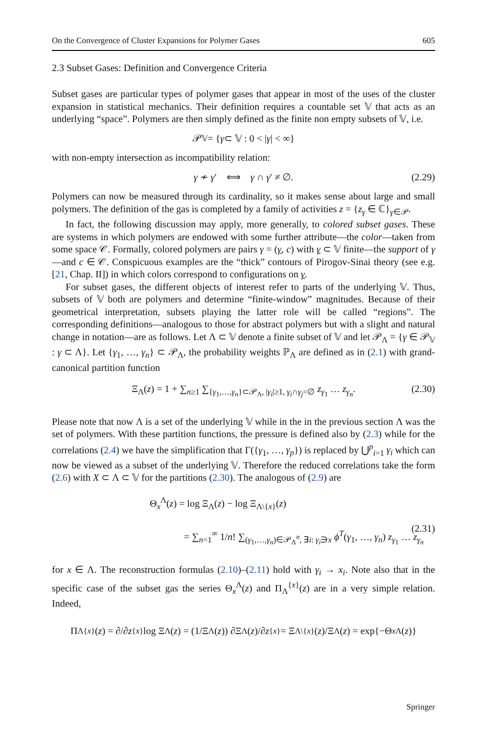On the Convergence of Cluster Expansions for Polymer Gases 605
2.3 Subset Gases: Definition and Convergence Criteria
Subset gases are particular types of polymer gases that appear in most of the uses of the cluster expansion in statistical mechanics. Their definition requires a countable set 𝕍 that acts as an underlying “space”. Polymers are then simply defined as the finite non empty subsets of 𝕍, i.e.
𝒫<sub>𝕍</sub> = { γ ⊂ 𝕍 : 0 < | γ | < ∞}
with non-empty intersection as incompatibility relation:
γ ≁ γ′ ⟺ γ ∩ γ′ ≠ ∅. (2.29)
Polymers can now be measured through its cardinality, so it makes sense about large and small polymers. The definition of the gas is completed by a family of activities z = {z<sub>γ</sub> ∈ ℂ}<sub>γ∈𝒫</sub>.
In fact, the following discussion may apply, more generally, to colored subset gases. These are systems in which polymers are endowed with some further attribute—the color—taken from some space 𝒞. Formally, colored polymers are pairs γ = (γ, c) with γ ⊂ 𝕍 finite—the support of γ—and c ∈ 𝒞. Conspicuous examples are the “thick” contours of Pirogov-Sinai theory (see e.g. [21, Chap. II]) in which colors correspond to configurations on γ.
For subset gases, the different objects of interest refer to parts of the underlying 𝕍. Thus, subsets of 𝕍 both are polymers and determine “finite-window” magnitudes. Because of their geometrical interpretation, subsets playing the latter role will be called “regions”. The corresponding definitions—analogous to those for abstract polymers but with a slight and natural change in notation—are as follows. Let Λ ⊂ 𝕍 denote a finite subset of 𝕍 and let 𝒫<sub>Λ</sub> = {γ ∈ 𝒫<sub>𝕍</sub> : γ ⊂ Λ}. Let {γ<sub>1</sub>, …, γ<sub>n</sub>} ⊂ 𝒫<sub>Λ</sub>, the probability weights ℙ<sub>Λ</sub> are defined as in (2.1) with grand-canonical partition function
Ξ<sub>Λ</sub>(z) = 1 + ∑<sub>n≥1</sub> ∑<sub>{γ<sub>1</sub>,…,γ<sub>n</sub>}⊂𝒫<sub>Λ</sub>, |γ<sub>i</sub>|≥1, γ<sub>i</sub>∩γ<sub>j</sub>=∅</sub> z<sub>γ<sub>1</sub></sub> … z<sub>γ<sub>n</sub></sub>. (2.30)
Please note that now Λ is a set of the underlying 𝕍 while in the in the previous section Λ was the set of polymers. With these partition functions, the pressure is defined also by (2.3) while for the correlations (2.4) we have the simplification that Γ({γ<sub>1</sub>, …, γ<sub>p</sub>}) is replaced by ⋃<sup>p</sup><sub>i=1</sub> γ<sub>i</sub> which can now be viewed as a subset of the underlying 𝕍. Therefore the reduced correlations take the form (2.6) with X ⊂ Λ ⊂ 𝕍 for the partitions (2.30). The analogous of (2.9) are
Θ<sub>x</sub><sup>Λ</sup>(z) = log Ξ<sub>Λ</sub>(z) − log Ξ<sub>Λ\{x}</sub>(z)
= ∑<sub>n=1</sub><sup>∞</sup> 1/n! ∑<sub>(γ<sub>1</sub>,…,γ<sub>n</sub>)∈𝒫<sub>Λ</sub><sup>n</sup>, ∃i: γ<sub>i</sub>∋x</sub> ϕ<sup>T</sup>(γ<sub>1</sub>, …, γ<sub>n</sub>) z<sub>γ<sub>1</sub></sub> … z<sub>γ<sub>n</sub></sub>
(2.31)
for x ∈ Λ. The reconstruction formulas (2.10)–(2.11) hold with γ<sub>i</sub> → x<sub>i</sub>. Note also that in the specific case of the subset gas the series Θ<sub>x</sub><sup>Λ</sup>(z) and Π<sub>Λ</sub><sup>{x}</sup>(z) are in a very simple relation. Indeed,
Π<sub>Λ</sub><sup>{x}</sup>(z) = ∂/∂ z<sub>{x}</sub> log Ξ<sub>Λ</sub>(z) = (1/Ξ<sub>Λ</sub>(z)) ∂Ξ<sub>Λ</sub>(z)/∂ z<sub>{x}</sub> = Ξ<sub>Λ\{x}</sub>(z)/Ξ<sub>Λ</sub>(z) = exp{−Θ<sub>x</sub><sup>Λ</sup>(z)}
Springer